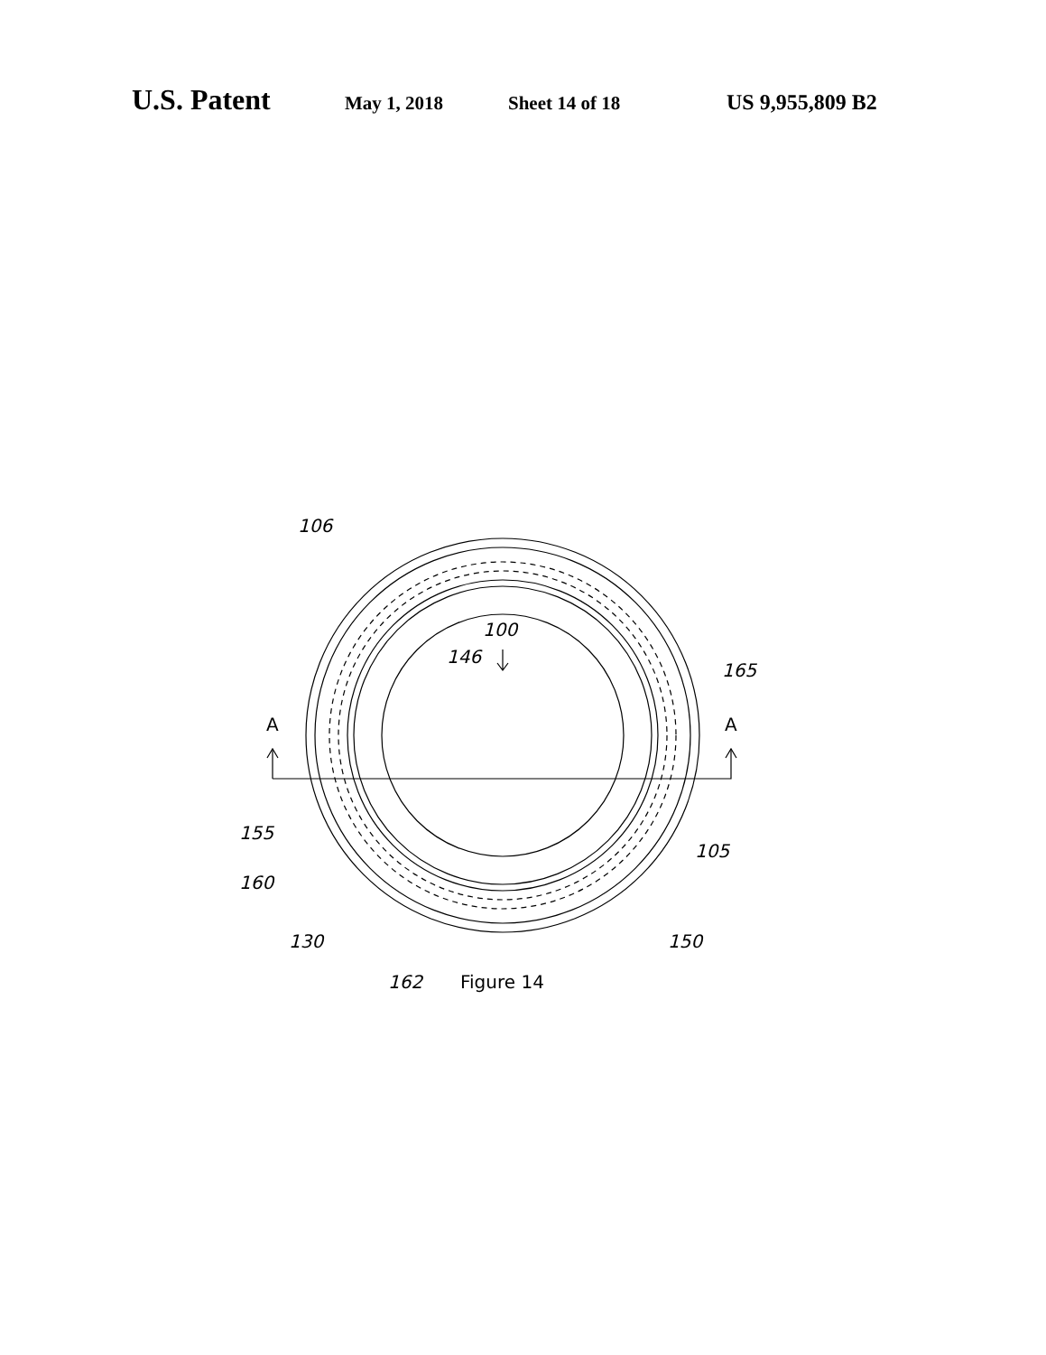U.S. Patent May 1, 2018 Sheet 14 of 18 US 9,955,809 B2
A
A
100
106
146
165
155
160
105
130
150
162
Figure 14